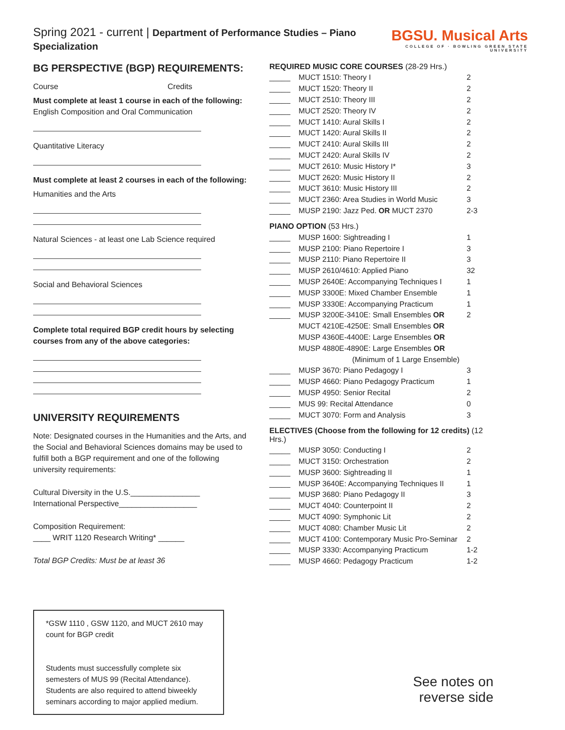Spring 2021 - current | Department of Performance Studies – Piano Specialization
BGSU. Musical Arts
COLLEGE OF · BOWLING GREEN STATE UNIVERSITY
BG PERSPECTIVE (BGP) REQUIREMENTS:
Course Credits
Must complete at least 1 course in each of the following:
English Composition and Oral Communication
Quantitative Literacy
Must complete at least 2 courses in each of the following:
Humanities and the Arts
Natural Sciences - at least one Lab Science required
Social and Behavioral Sciences
Complete total required BGP credit hours by selecting courses from any of the above categories:
UNIVERSITY REQUIREMENTS
Note: Designated courses in the Humanities and the Arts, and the Social and Behavioral Sciences domains may be used to fulfill both a BGP requirement and one of the following university requirements:
Cultural Diversity in the U.S.________________
International Perspective__________________
Composition Requirement:
____ WRIT 1120 Research Writing* ______
Total BGP Credits: Must be at least 36
*GSW 1110 , GSW 1120, and MUCT 2610 may count for BGP credit
Students must successfully complete six semesters of MUS 99 (Recital Attendance). Students are also required to attend biweekly seminars according to major applied medium.
REQUIRED MUSIC CORE COURSES (28-29 Hrs.)
| _____ | MUCT 1510: Theory I | 2 |
| _____ | MUCT 1520: Theory II | 2 |
| _____ | MUCT 2510: Theory III | 2 |
| _____ | MUCT 2520: Theory IV | 2 |
| _____ | MUCT 1410: Aural Skills I | 2 |
| _____ | MUCT 1420: Aural Skills II | 2 |
| _____ | MUCT 2410: Aural Skills III | 2 |
| _____ | MUCT 2420: Aural Skills IV | 2 |
| _____ | MUCT 2610: Music History I* | 3 |
| _____ | MUCT 2620: Music History II | 2 |
| _____ | MUCT 3610: Music History III | 2 |
| _____ | MUCT 2360: Area Studies in World Music | 3 |
| _____ | MUSP 2190: Jazz Ped. OR MUCT 2370 | 2-3 |
PIANO OPTION (53 Hrs.)
| _____ | MUSP 1600: Sightreading I | 1 |
| _____ | MUSP 2100: Piano Repertoire I | 3 |
| _____ | MUSP 2110: Piano Repertoire II | 3 |
| _____ | MUSP 2610/4610: Applied Piano | 32 |
| _____ | MUSP 2640E: Accompanying Techniques I | 1 |
| _____ | MUSP 3300E: Mixed Chamber Ensemble | 1 |
| _____ | MUSP 3330E: Accompanying Practicum | 1 |
| _____ | MUSP 3200E-3410E: Small Ensembles OR | 2 |
| | MUCT 4210E-4250E: Small Ensembles OR | |
| | MUSP 4360E-4400E: Large Ensembles OR | |
| | MUSP 4880E-4890E: Large Ensembles OR | |
| | (Minimum of 1 Large Ensemble) | |
| _____ | MUSP 3670: Piano Pedagogy I | 3 |
| _____ | MUSP 4660: Piano Pedagogy Practicum | 1 |
| _____ | MUSP 4950: Senior Recital | 2 |
| _____ | MUS 99: Recital Attendance | 0 |
| _____ | MUCT 3070: Form and Analysis | 3 |
ELECTIVES (Choose from the following for 12 credits) (12 Hrs.)
| _____ | MUSP 3050: Conducting I | 2 |
| _____ | MUCT 3150: Orchestration | 2 |
| _____ | MUSP 3600: Sightreading II | 1 |
| _____ | MUSP 3640E: Accompanying Techniques II | 1 |
| _____ | MUSP 3680: Piano Pedagogy II | 3 |
| _____ | MUCT 4040: Counterpoint II | 2 |
| _____ | MUCT 4090: Symphonic Lit | 2 |
| _____ | MUCT 4080: Chamber Music Lit | 2 |
| _____ | MUCT 4100: Contemporary Music Pro-Seminar | 2 |
| _____ | MUSP 3330: Accompanying Practicum | 1-2 |
| _____ | MUSP 4660: Pedagogy Practicum | 1-2 |
See notes on reverse side